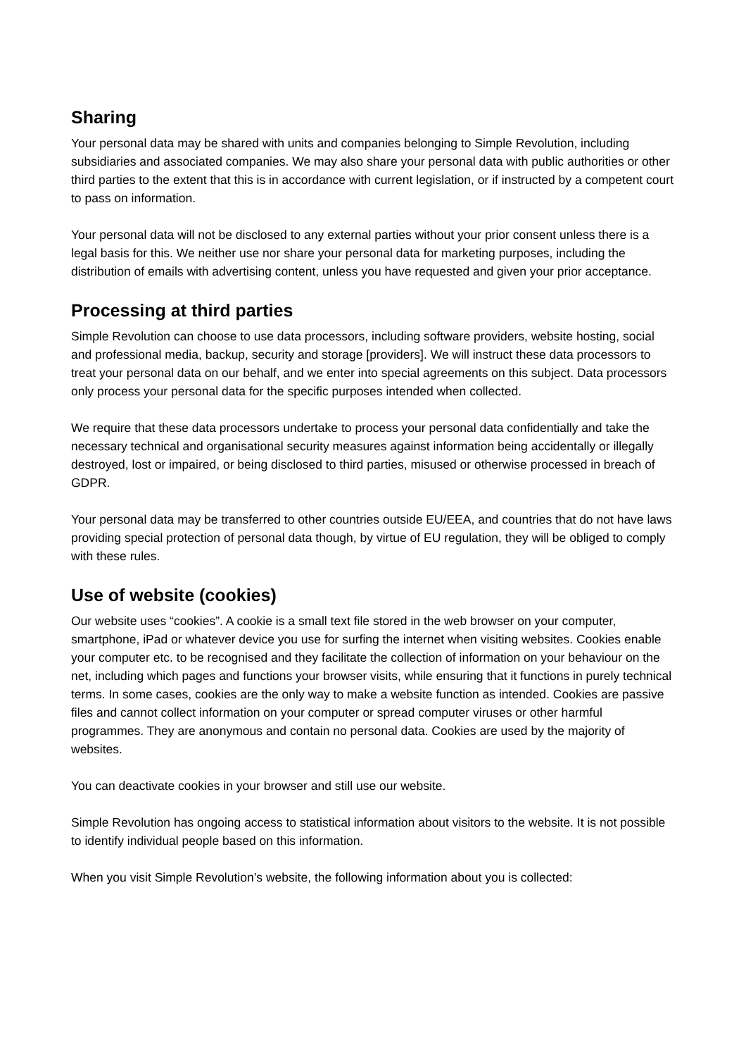Sharing
Your personal data may be shared with units and companies belonging to Simple Revolution, including subsidiaries and associated companies. We may also share your personal data with public authorities or other third parties to the extent that this is in accordance with current legislation, or if instructed by a competent court to pass on information.
Your personal data will not be disclosed to any external parties without your prior consent unless there is a legal basis for this. We neither use nor share your personal data for marketing purposes, including the distribution of emails with advertising content, unless you have requested and given your prior acceptance.
Processing at third parties
Simple Revolution can choose to use data processors, including software providers, website hosting, social and professional media, backup, security and storage [providers]. We will instruct these data processors to treat your personal data on our behalf, and we enter into special agreements on this subject. Data processors only process your personal data for the specific purposes intended when collected.
We require that these data processors undertake to process your personal data confidentially and take the necessary technical and organisational security measures against information being accidentally or illegally destroyed, lost or impaired, or being disclosed to third parties, misused or otherwise processed in breach of GDPR.
Your personal data may be transferred to other countries outside EU/EEA, and countries that do not have laws providing special protection of personal data though, by virtue of EU regulation, they will be obliged to comply with these rules.
Use of website (cookies)
Our website uses “cookies”. A cookie is a small text file stored in the web browser on your computer, smartphone, iPad or whatever device you use for surfing the internet when visiting websites. Cookies enable your computer etc. to be recognised and they facilitate the collection of information on your behaviour on the net, including which pages and functions your browser visits, while ensuring that it functions in purely technical terms. In some cases, cookies are the only way to make a website function as intended. Cookies are passive files and cannot collect information on your computer or spread computer viruses or other harmful programmes. They are anonymous and contain no personal data. Cookies are used by the majority of websites.
You can deactivate cookies in your browser and still use our website.
Simple Revolution has ongoing access to statistical information about visitors to the website. It is not possible to identify individual people based on this information.
When you visit Simple Revolution’s website, the following information about you is collected: